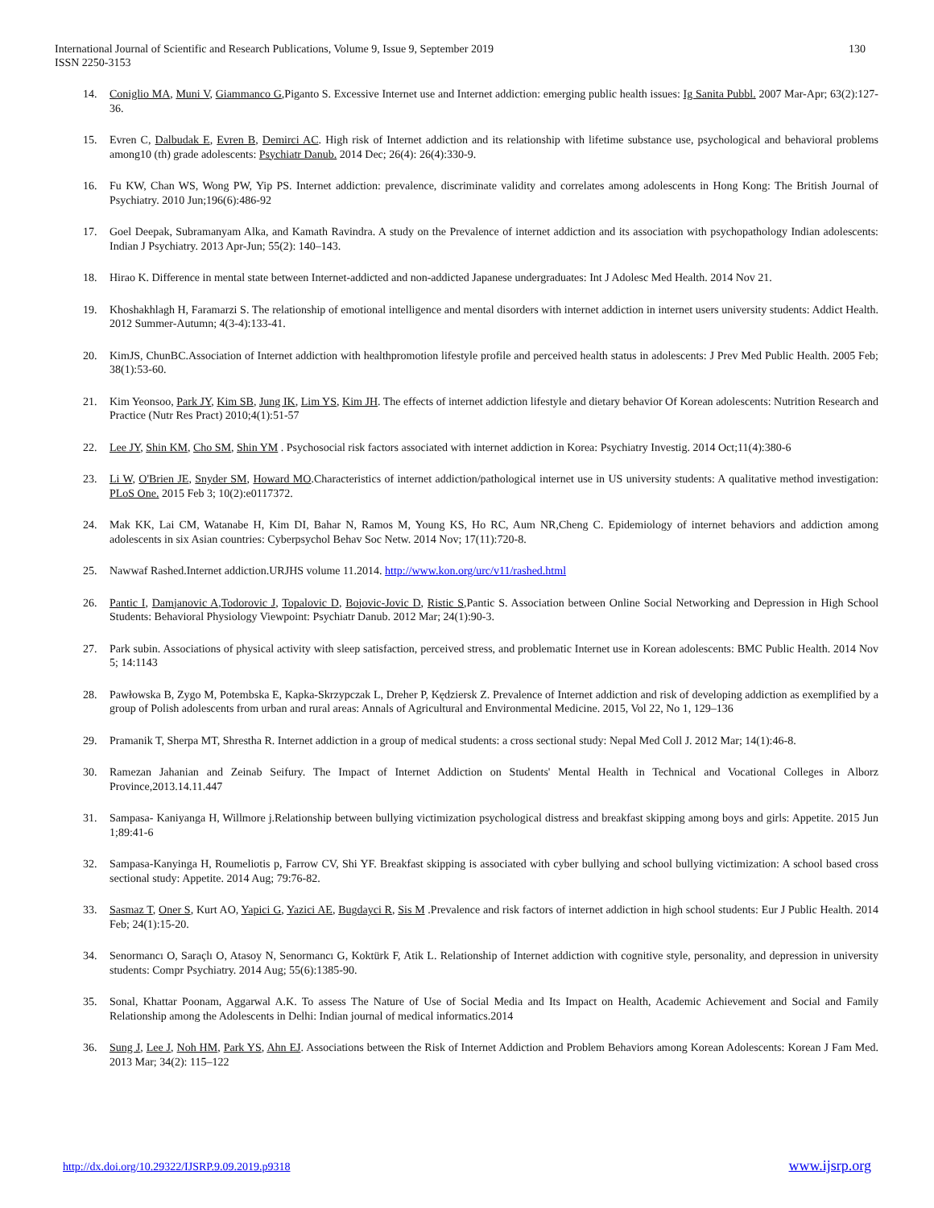International Journal of Scientific and Research Publications, Volume 9, Issue 9, September 2019
ISSN 2250-3153
130
14. Coniglio MA, Muni V, Giammanco G,Piganto S. Excessive Internet use and Internet addiction: emerging public health issues: Ig Sanita Pubbl. 2007 Mar-Apr; 63(2):127-36.
15. Evren C, Dalbudak E, Evren B, Demirci AC. High risk of Internet addiction and its relationship with lifetime substance use, psychological and behavioral problems among10 (th) grade adolescents: Psychiatr Danub. 2014 Dec; 26(4): 26(4):330-9.
16. Fu KW, Chan WS, Wong PW, Yip PS. Internet addiction: prevalence, discriminate validity and correlates among adolescents in Hong Kong: The British Journal of Psychiatry. 2010 Jun;196(6):486-92
17. Goel Deepak, Subramanyam Alka, and Kamath Ravindra. A study on the Prevalence of internet addiction and its association with psychopathology Indian adolescents: Indian J Psychiatry. 2013 Apr-Jun; 55(2): 140–143.
18. Hirao K. Difference in mental state between Internet-addicted and non-addicted Japanese undergraduates: Int J Adolesc Med Health. 2014 Nov 21.
19. Khoshakhlagh H, Faramarzi S. The relationship of emotional intelligence and mental disorders with internet addiction in internet users university students: Addict Health. 2012 Summer-Autumn; 4(3-4):133-41.
20. KimJS, ChunBC.Association of Internet addiction with healthpromotion lifestyle profile and perceived health status in adolescents: J Prev Med Public Health. 2005 Feb; 38(1):53-60.
21. Kim Yeonsoo, Park JY, Kim SB, Jung IK, Lim YS, Kim JH. The effects of internet addiction lifestyle and dietary behavior Of Korean adolescents: Nutrition Research and Practice (Nutr Res Pract) 2010;4(1):51-57
22. Lee JY, Shin KM, Cho SM, Shin YM . Psychosocial risk factors associated with internet addiction in Korea: Psychiatry Investig. 2014 Oct;11(4):380-6
23. Li W, O'Brien JE, Snyder SM, Howard MO.Characteristics of internet addiction/pathological internet use in US university students: A qualitative method investigation: PLoS One. 2015 Feb 3; 10(2):e0117372.
24. Mak KK, Lai CM, Watanabe H, Kim DI, Bahar N, Ramos M, Young KS, Ho RC, Aum NR,Cheng C. Epidemiology of internet behaviors and addiction among adolescents in six Asian countries: Cyberpsychol Behav Soc Netw. 2014 Nov; 17(11):720-8.
25. Nawwaf Rashed.Internet addiction.URJHS volume 11.2014. http://www.kon.org/urc/v11/rashed.html
26. Pantic I, Damjanovic A,Todorovic J, Topalovic D, Bojovic-Jovic D, Ristic S,Pantic S. Association between Online Social Networking and Depression in High School Students: Behavioral Physiology Viewpoint: Psychiatr Danub. 2012 Mar; 24(1):90-3.
27. Park subin. Associations of physical activity with sleep satisfaction, perceived stress, and problematic Internet use in Korean adolescents: BMC Public Health. 2014 Nov 5; 14:1143
28. Pawłowska B, Zygo M, Potembska E, Kapka-Skrzypczak L, Dreher P, Kędziersk Z. Prevalence of Internet addiction and risk of developing addiction as exemplified by a group of Polish adolescents from urban and rural areas: Annals of Agricultural and Environmental Medicine. 2015, Vol 22, No 1, 129–136
29. Pramanik T, Sherpa MT, Shrestha R. Internet addiction in a group of medical students: a cross sectional study: Nepal Med Coll J. 2012 Mar; 14(1):46-8.
30. Ramezan Jahanian and Zeinab Seifury. The Impact of Internet Addiction on Students' Mental Health in Technical and Vocational Colleges in Alborz Province,2013.14.11.447
31. Sampasa- Kaniyanga H, Willmore j.Relationship between bullying victimization psychological distress and breakfast skipping among boys and girls: Appetite. 2015 Jun 1;89:41-6
32. Sampasa-Kanyinga H, Roumeliotis p, Farrow CV, Shi YF. Breakfast skipping is associated with cyber bullying and school bullying victimization: A school based cross sectional study: Appetite. 2014 Aug; 79:76-82.
33. Sasmaz T, Oner S, Kurt AO, Yapici G, Yazici AE, Bugdayci R, Sis M .Prevalence and risk factors of internet addiction in high school students: Eur J Public Health. 2014 Feb; 24(1):15-20.
34. Senormancı O, Saraçlı O, Atasoy N, Senormancı G, Koktürk F, Atik L. Relationship of Internet addiction with cognitive style, personality, and depression in university students: Compr Psychiatry. 2014 Aug; 55(6):1385-90.
35. Sonal, Khattar Poonam, Aggarwal A.K. To assess The Nature of Use of Social Media and Its Impact on Health, Academic Achievement and Social and Family Relationship among the Adolescents in Delhi: Indian journal of medical informatics.2014
36. Sung J, Lee J, Noh HM, Park YS, Ahn EJ. Associations between the Risk of Internet Addiction and Problem Behaviors among Korean Adolescents: Korean J Fam Med. 2013 Mar; 34(2): 115–122
http://dx.doi.org/10.29322/IJSRP.9.09.2019.p9318 www.ijsrp.org